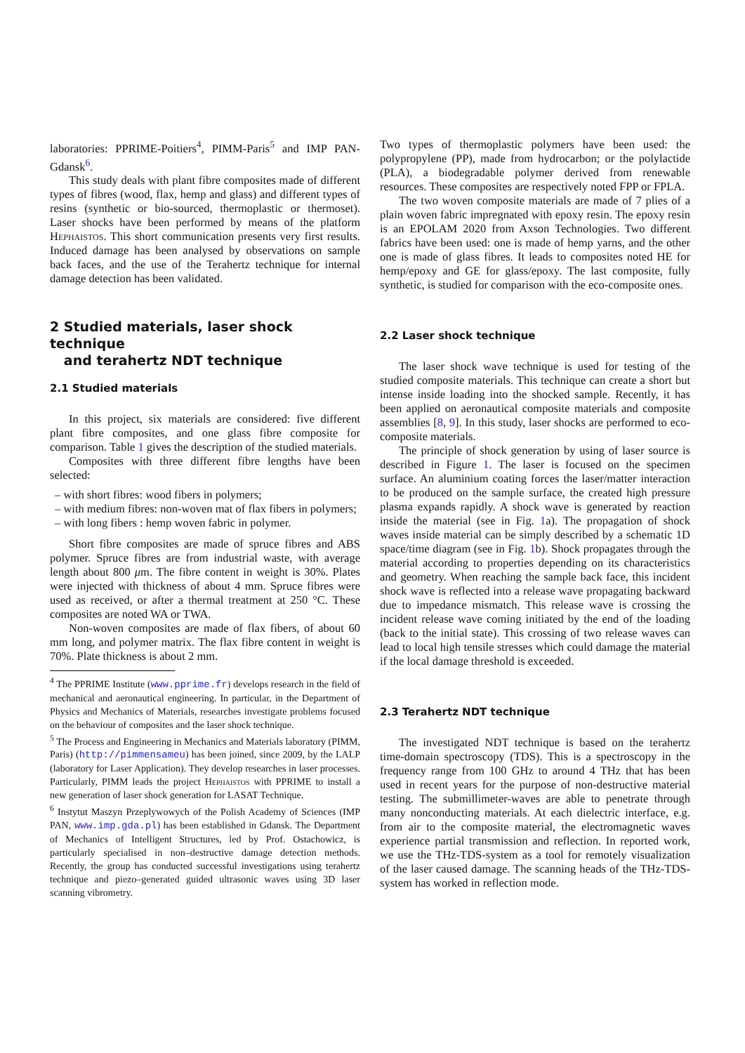laboratories: PPRIME-Poitiers<sup>4</sup>, PIMM-Paris<sup>5</sup> and IMP PAN-Gdansk<sup>6</sup>.
This study deals with plant fibre composites made of different types of fibres (wood, flax, hemp and glass) and different types of resins (synthetic or bio-sourced, thermoplastic or thermoset). Laser shocks have been performed by means of the platform Hephaistos. This short communication presents very first results. Induced damage has been analysed by observations on sample back faces, and the use of the Terahertz technique for internal damage detection has been validated.
2 Studied materials, laser shock technique
and terahertz NDT technique
2.1 Studied materials
In this project, six materials are considered: five different plant fibre composites, and one glass fibre composite for comparison. Table 1 gives the description of the studied materials.
Composites with three different fibre lengths have been selected:
– with short fibres: wood fibers in polymers;
– with medium fibres: non-woven mat of flax fibers in polymers;
– with long fibers : hemp woven fabric in polymer.
Short fibre composites are made of spruce fibres and ABS polymer. Spruce fibres are from industrial waste, with average length about 800 μm. The fibre content in weight is 30%. Plates were injected with thickness of about 4 mm. Spruce fibres were used as received, or after a thermal treatment at 250 °C. These composites are noted WA or TWA.
Non-woven composites are made of flax fibers, of about 60 mm long, and polymer matrix. The flax fibre content in weight is 70%. Plate thickness is about 2 mm.
<sup>4</sup> The PPRIME Institute (www.pprime.fr) develops research in the field of mechanical and aeronautical engineering. In particular, in the Department of Physics and Mechanics of Materials, researches investigate problems focused on the behaviour of composites and the laser shock technique.
<sup>5</sup> The Process and Engineering in Mechanics and Materials laboratory (PIMM, Paris) (http://pimmensameu) has been joined, since 2009, by the LALP (laboratory for Laser Application). They develop researches in laser processes. Particularly, PIMM leads the project Hephaistos with PPRIME to install a new generation of laser shock generation for LASAT Technique.
<sup>6</sup> Instytut Maszyn Przeplywowych of the Polish Academy of Sciences (IMP PAN, www.imp.gda.pl) has been established in Gdansk. The Department of Mechanics of Intelligent Structures, led by Prof. Ostachowicz, is particularly specialised in non–destructive damage detection methods. Recently, the group has conducted successful investigations using terahertz technique and piezo–generated guided ultrasonic waves using 3D laser scanning vibrometry.
Two types of thermoplastic polymers have been used: the polypropylene (PP), made from hydrocarbon; or the polylactide (PLA), a biodegradable polymer derived from renewable resources. These composites are respectively noted FPP or FPLA.
The two woven composite materials are made of 7 plies of a plain woven fabric impregnated with epoxy resin. The epoxy resin is an EPOLAM 2020 from Axson Technologies. Two different fabrics have been used: one is made of hemp yarns, and the other one is made of glass fibres. It leads to composites noted HE for hemp/epoxy and GE for glass/epoxy. The last composite, fully synthetic, is studied for comparison with the eco-composite ones.
2.2 Laser shock technique
The laser shock wave technique is used for testing of the studied composite materials. This technique can create a short but intense inside loading into the shocked sample. Recently, it has been applied on aeronautical composite materials and composite assemblies [8, 9]. In this study, laser shocks are performed to eco-composite materials.
The principle of shock generation by using of laser source is described in Figure 1. The laser is focused on the specimen surface. An aluminium coating forces the laser/matter interaction to be produced on the sample surface, the created high pressure plasma expands rapidly. A shock wave is generated by reaction inside the material (see in Fig. 1a). The propagation of shock waves inside material can be simply described by a schematic 1D space/time diagram (see in Fig. 1b). Shock propagates through the material according to properties depending on its characteristics and geometry. When reaching the sample back face, this incident shock wave is reflected into a release wave propagating backward due to impedance mismatch. This release wave is crossing the incident release wave coming initiated by the end of the loading (back to the initial state). This crossing of two release waves can lead to local high tensile stresses which could damage the material if the local damage threshold is exceeded.
2.3 Terahertz NDT technique
The investigated NDT technique is based on the terahertz time-domain spectroscopy (TDS). This is a spectroscopy in the frequency range from 100 GHz to around 4 THz that has been used in recent years for the purpose of non-destructive material testing. The submillimeter-waves are able to penetrate through many nonconducting materials. At each dielectric interface, e.g. from air to the composite material, the electromagnetic waves experience partial transmission and reflection. In reported work, we use the THz-TDS-system as a tool for remotely visualization of the laser caused damage. The scanning heads of the THz-TDS-system has worked in reflection mode.